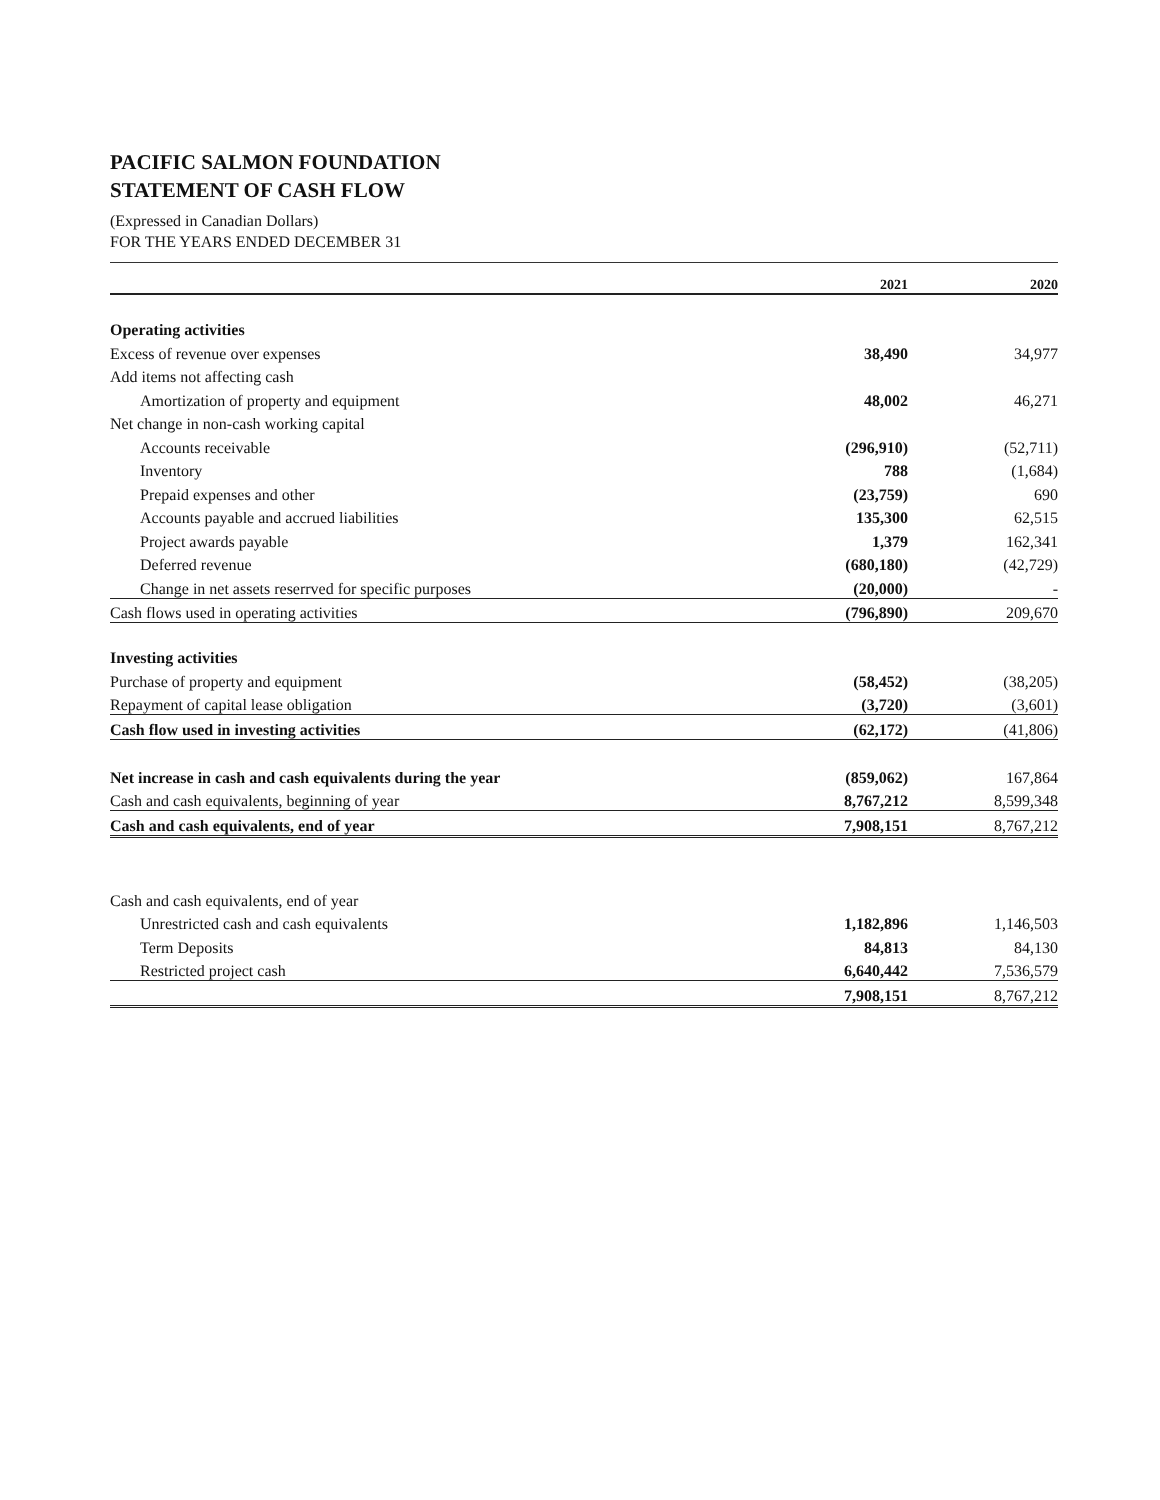PACIFIC SALMON FOUNDATION
STATEMENT OF CASH FLOW
(Expressed in Canadian Dollars)
FOR THE YEARS ENDED DECEMBER 31
| | 2021 | | 2020 |
| --- | --- | --- | --- |
| Operating activities | | | |
| Excess of revenue over expenses | 38,490 | | 34,977 |
| Add items not affecting cash | | | |
| Amortization of property and equipment | 48,002 | | 46,271 |
| Net change in non-cash working capital | | | |
| Accounts receivable | (296,910) | | (52,711) |
| Inventory | 788 | | (1,684) |
| Prepaid expenses and other | (23,759) | | 690 |
| Accounts payable and accrued liabilities | 135,300 | | 62,515 |
| Project awards payable | 1,379 | | 162,341 |
| Deferred revenue | (680,180) | | (42,729) |
| Change in net assets reserrved for specific purposes | (20,000) | | - |
| Cash flows used in operating activities | (796,890) | | 209,670 |
| Investing activities | | | |
| Purchase of property and equipment | (58,452) | | (38,205) |
| Repayment of capital lease obligation | (3,720) | | (3,601) |
| Cash flow used in investing activities | (62,172) | | (41,806) |
| Net increase in cash and cash equivalents during the year | (859,062) | | 167,864 |
| Cash and cash equivalents, beginning of year | 8,767,212 | | 8,599,348 |
| Cash and cash equivalents, end of year | 7,908,151 | | 8,767,212 |
| Cash and cash equivalents, end of year | | | |
| Unrestricted cash and cash equivalents | 1,182,896 | | 1,146,503 |
| Term Deposits | 84,813 | | 84,130 |
| Restricted project cash | 6,640,442 | | 7,536,579 |
| | 7,908,151 | | 8,767,212 |